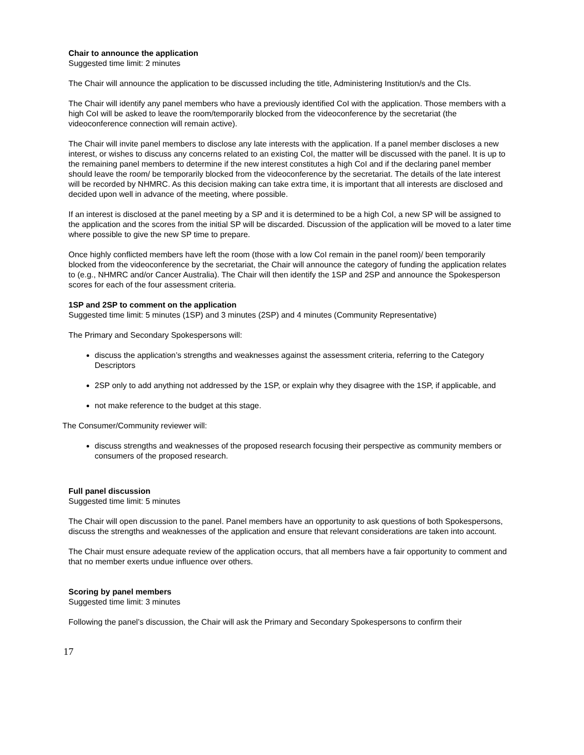Chair to announce the application
Suggested time limit: 2 minutes
The Chair will announce the application to be discussed including the title, Administering Institution/s and the CIs.
The Chair will identify any panel members who have a previously identified CoI with the application. Those members with a high CoI will be asked to leave the room/temporarily blocked from the videoconference by the secretariat (the videoconference connection will remain active).
The Chair will invite panel members to disclose any late interests with the application. If a panel member discloses a new interest, or wishes to discuss any concerns related to an existing CoI, the matter will be discussed with the panel. It is up to the remaining panel members to determine if the new interest constitutes a high CoI and if the declaring panel member should leave the room/ be temporarily blocked from the videoconference by the secretariat. The details of the late interest will be recorded by NHMRC. As this decision making can take extra time, it is important that all interests are disclosed and decided upon well in advance of the meeting, where possible.
If an interest is disclosed at the panel meeting by a SP and it is determined to be a high CoI, a new SP will be assigned to the application and the scores from the initial SP will be discarded. Discussion of the application will be moved to a later time where possible to give the new SP time to prepare.
Once highly conflicted members have left the room (those with a low CoI remain in the panel room)/ been temporarily blocked from the videoconference by the secretariat, the Chair will announce the category of funding the application relates to (e.g., NHMRC and/or Cancer Australia). The Chair will then identify the 1SP and 2SP and announce the Spokesperson scores for each of the four assessment criteria.
1SP and 2SP to comment on the application
Suggested time limit: 5 minutes (1SP) and 3 minutes (2SP) and 4 minutes (Community Representative)
The Primary and Secondary Spokespersons will:
discuss the application’s strengths and weaknesses against the assessment criteria, referring to the Category Descriptors
2SP only to add anything not addressed by the 1SP, or explain why they disagree with the 1SP, if applicable, and
not make reference to the budget at this stage.
The Consumer/Community reviewer will:
discuss strengths and weaknesses of the proposed research focusing their perspective as community members or consumers of the proposed research.
Full panel discussion
Suggested time limit: 5 minutes
The Chair will open discussion to the panel. Panel members have an opportunity to ask questions of both Spokespersons, discuss the strengths and weaknesses of the application and ensure that relevant considerations are taken into account.
The Chair must ensure adequate review of the application occurs, that all members have a fair opportunity to comment and that no member exerts undue influence over others.
Scoring by panel members
Suggested time limit: 3 minutes
Following the panel’s discussion, the Chair will ask the Primary and Secondary Spokespersons to confirm their
17